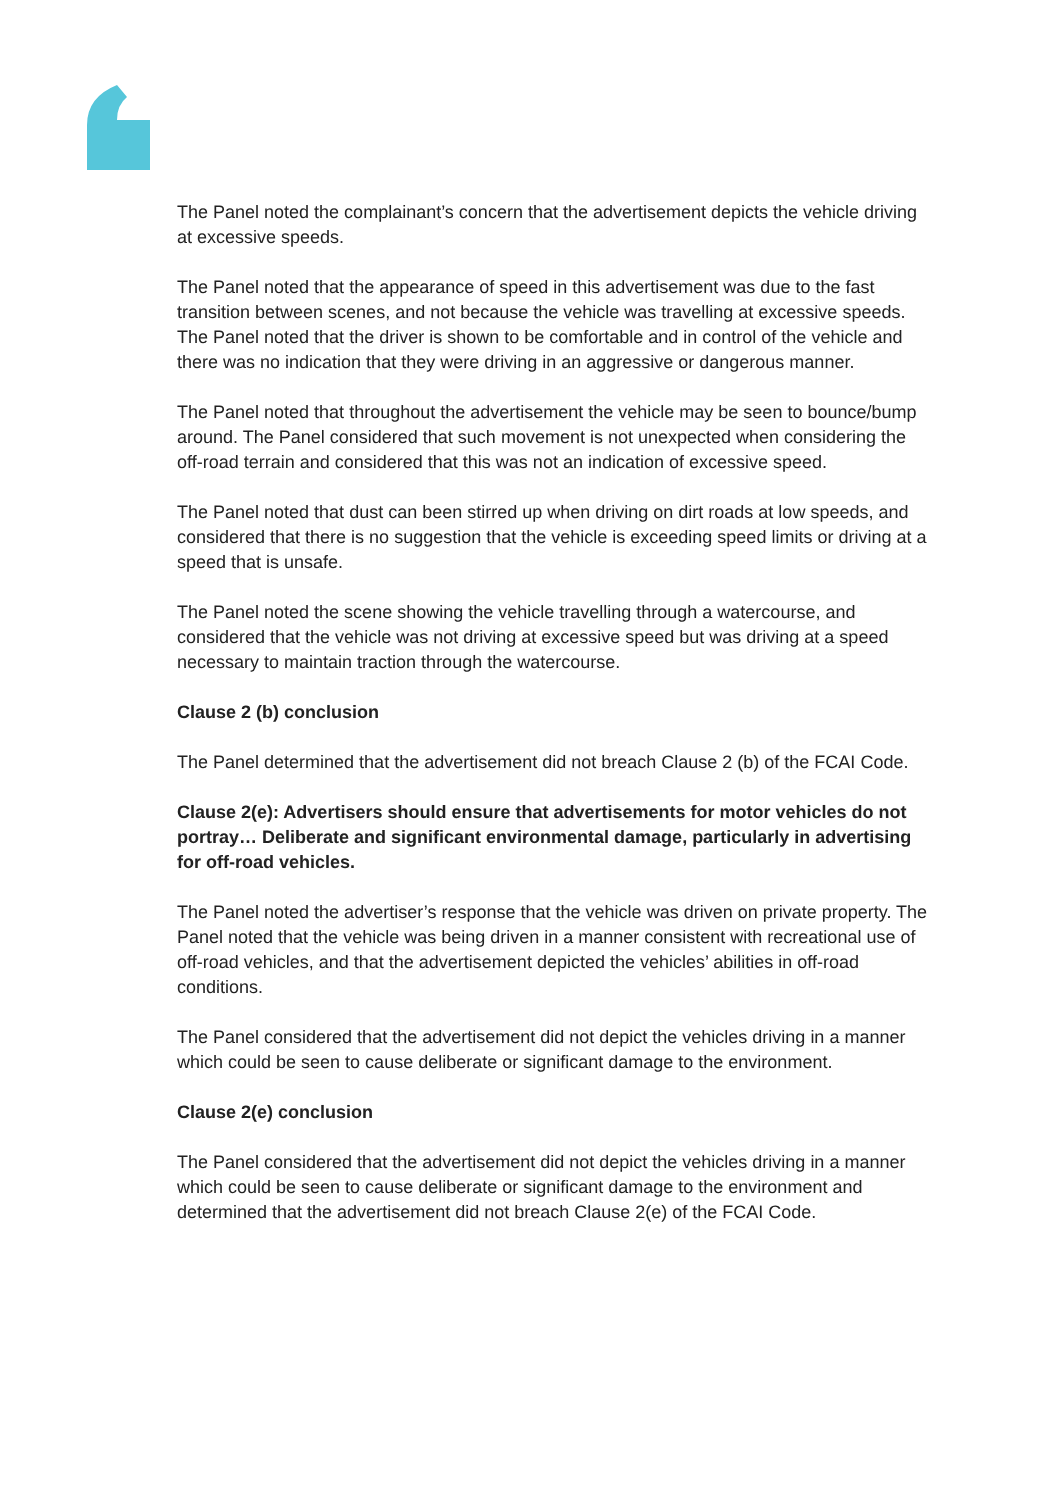The Panel noted the complainant’s concern that the advertisement depicts the vehicle driving at excessive speeds.
The Panel noted that the appearance of speed in this advertisement was due to the fast transition between scenes, and not because the vehicle was travelling at excessive speeds. The Panel noted that the driver is shown to be comfortable and in control of the vehicle and there was no indication that they were driving in an aggressive or dangerous manner.
The Panel noted that throughout the advertisement the vehicle may be seen to bounce/bump around. The Panel considered that such movement is not unexpected when considering the off-road terrain and considered that this was not an indication of excessive speed.
The Panel noted that dust can been stirred up when driving on dirt roads at low speeds, and considered that there is no suggestion that the vehicle is exceeding speed limits or driving at a speed that is unsafe.
The Panel noted the scene showing the vehicle travelling through a watercourse, and considered that the vehicle was not driving at excessive speed but was driving at a speed necessary to maintain traction through the watercourse.
Clause 2 (b) conclusion
The Panel determined that the advertisement did not breach Clause 2 (b) of the FCAI Code.
Clause 2(e): Advertisers should ensure that advertisements for motor vehicles do not portray… Deliberate and significant environmental damage, particularly in advertising for off-road vehicles.
The Panel noted the advertiser’s response that the vehicle was driven on private property. The Panel noted that the vehicle was being driven in a manner consistent with recreational use of off-road vehicles, and that the advertisement depicted the vehicles’ abilities in off-road conditions.
The Panel considered that the advertisement did not depict the vehicles driving in a manner which could be seen to cause deliberate or significant damage to the environment.
Clause 2(e) conclusion
The Panel considered that the advertisement did not depict the vehicles driving in a manner which could be seen to cause deliberate or significant damage to the environment and determined that the advertisement did not breach Clause 2(e) of the FCAI Code.